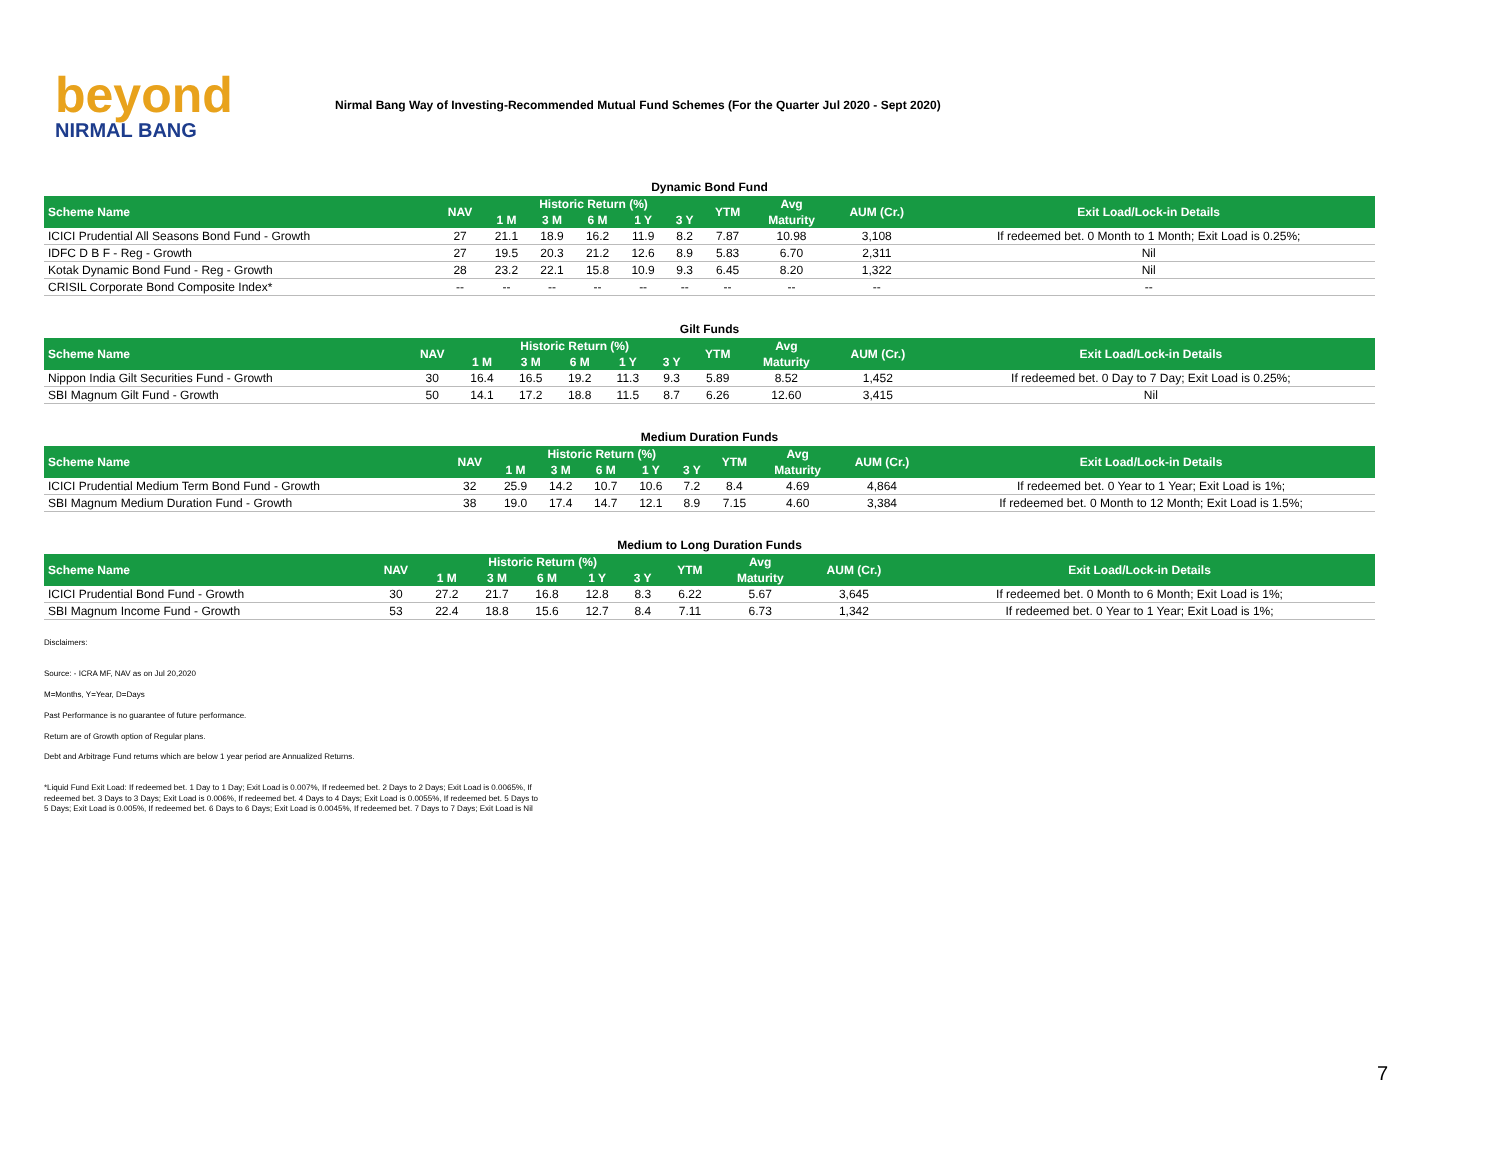beyond
NIRMAL BANG
Nirmal Bang Way of Investing-Recommended Mutual Fund Schemes (For the Quarter Jul 2020 - Sept 2020)
Dynamic Bond Fund
| Scheme Name | NAV | Historic Return (%) | | | | | YTM | Avg | AUM (Cr.) | Exit Load/Lock-in Details |
| --- | --- | --- | --- | --- | --- | --- | --- | --- | --- | --- |
| | | 1 M | 3 M | 6 M | 1 Y | 3 Y | | Maturity | | |
| ICICI Prudential All Seasons Bond Fund - Growth | 27 | 21.1 | 18.9 | 16.2 | 11.9 | 8.2 | 7.87 | 10.98 | 3,108 | If redeemed bet. 0 Month to 1 Month; Exit Load is 0.25%; |
| IDFC D B F - Reg - Growth | 27 | 19.5 | 20.3 | 21.2 | 12.6 | 8.9 | 5.83 | 6.70 | 2,311 | Nil |
| Kotak Dynamic Bond Fund - Reg - Growth | 28 | 23.2 | 22.1 | 15.8 | 10.9 | 9.3 | 6.45 | 8.20 | 1,322 | Nil |
| CRISIL Corporate Bond Composite Index* | -- | -- | -- | -- | -- | -- | -- | -- | -- | -- |
Gilt Funds
| Scheme Name | NAV | Historic Return (%) | | | | | YTM | Avg | AUM (Cr.) | Exit Load/Lock-in Details |
| --- | --- | --- | --- | --- | --- | --- | --- | --- | --- | --- |
| | | 1 M | 3 M | 6 M | 1 Y | 3 Y | | Maturity | | |
| Nippon India Gilt Securities Fund - Growth | 30 | 16.4 | 16.5 | 19.2 | 11.3 | 9.3 | 5.89 | 8.52 | 1,452 | If redeemed bet. 0 Day to 7 Day; Exit Load is 0.25%; |
| SBI Magnum Gilt Fund - Growth | 50 | 14.1 | 17.2 | 18.8 | 11.5 | 8.7 | 6.26 | 12.60 | 3,415 | Nil |
Medium Duration Funds
| Scheme Name | NAV | Historic Return (%) | | | | | YTM | Avg | AUM (Cr.) | Exit Load/Lock-in Details |
| --- | --- | --- | --- | --- | --- | --- | --- | --- | --- | --- |
| | | 1 M | 3 M | 6 M | 1 Y | 3 Y | | Maturity | | |
| ICICI Prudential Medium Term Bond Fund - Growth | 32 | 25.9 | 14.2 | 10.7 | 10.6 | 7.2 | 8.4 | 4.69 | 4,864 | If redeemed bet. 0 Year to 1 Year; Exit Load is 1%; |
| SBI Magnum Medium Duration Fund - Growth | 38 | 19.0 | 17.4 | 14.7 | 12.1 | 8.9 | 7.15 | 4.60 | 3,384 | If redeemed bet. 0 Month to 12 Month; Exit Load is 1.5%; |
Medium to Long Duration Funds
| Scheme Name | NAV | Historic Return (%) | | | | | YTM | Avg | AUM (Cr.) | Exit Load/Lock-in Details |
| --- | --- | --- | --- | --- | --- | --- | --- | --- | --- | --- |
| | | 1 M | 3 M | 6 M | 1 Y | 3 Y | | Maturity | | |
| ICICI Prudential Bond Fund - Growth | 30 | 27.2 | 21.7 | 16.8 | 12.8 | 8.3 | 6.22 | 5.67 | 3,645 | If redeemed bet. 0 Month to 6 Month; Exit Load is 1%; |
| SBI Magnum Income Fund - Growth | 53 | 22.4 | 18.8 | 15.6 | 12.7 | 8.4 | 7.11 | 6.73 | 1,342 | If redeemed bet. 0 Year to 1 Year; Exit Load is 1%; |
Disclaimers:
Source: - ICRA MF, NAV as on Jul 20,2020
M=Months, Y=Year, D=Days
Past Performance is no guarantee of future performance.
Return are of Growth option of Regular plans.
Debt and Arbitrage Fund returns which are below 1 year period are Annualized Returns.
*Liquid Fund Exit Load: If redeemed bet. 1 Day to 1 Day; Exit Load is 0.007%, If redeemed bet. 2 Days to 2 Days; Exit Load is 0.0065%, If
redeemed bet. 3 Days to 3 Days; Exit Load is 0.006%, If redeemed bet. 4 Days to 4 Days; Exit Load is 0.0055%, If redeemed bet. 5 Days to
5 Days; Exit Load is 0.005%, If redeemed bet. 6 Days to 6 Days; Exit Load is 0.0045%, If redeemed bet. 7 Days to 7 Days; Exit Load is Nil
7